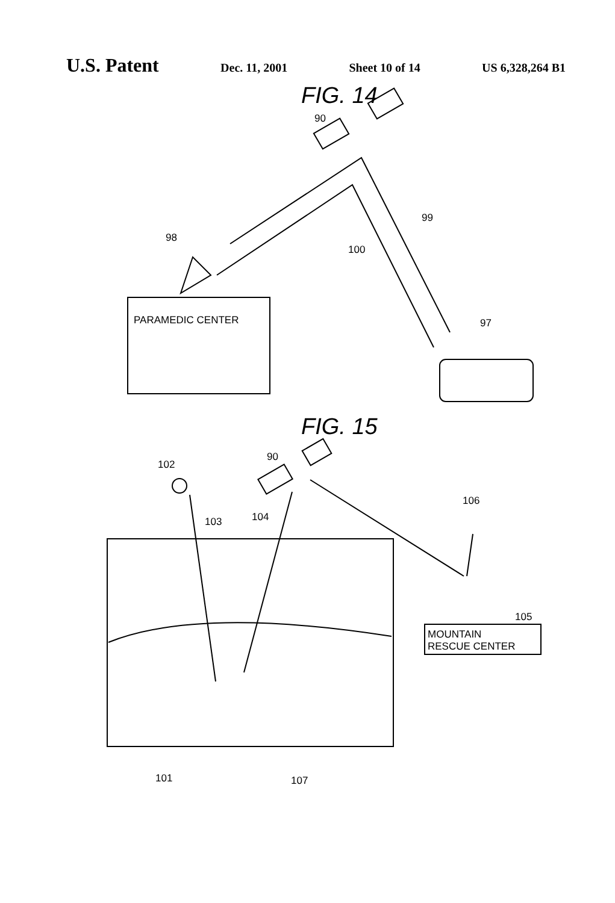U.S. Patent
Dec. 11, 2001 Sheet 10 of 14 US 6,328,264 B1
FIG. 14
90
99
100
98
PARAMEDIC CENTER 97
FIG. 15
90
102
103 104
106
105
MOUNTAIN
RESCUE CENTER
101 107